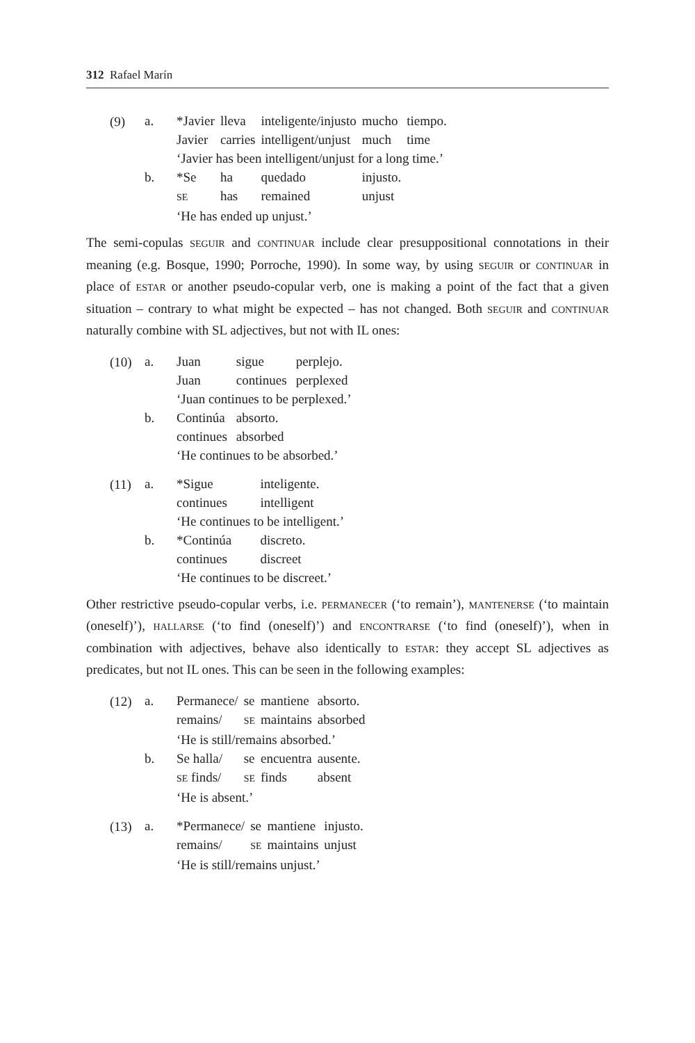312 Rafael Marín
(9)
| a. | *Javier | lleva | inteligente/injusto | mucho | tiempo. |
| | Javier | carries | intelligent/unjust | much | time |
| | ‘Javier has been intelligent/unjust for a long time.’ | | | | |
| b. | *Se | ha | quedado | injusto. | |
| | SE | has | remained | unjust | |
| | ‘He has ended up unjust.’ | | | | |
The semi-copulas SEGUIR and CONTINUAR include clear presuppositional connotations in their meaning (e.g. Bosque, 1990; Porroche, 1990). In some way, by using SEGUIR or CONTINUAR in place of ESTAR or another pseudo-copular verb, one is making a point of the fact that a given situation – contrary to what might be expected – has not changed. Both SEGUIR and CONTINUAR naturally combine with SL adjectives, but not with IL ones:
(10)
| a. | Juan | sigue | perplejo. |
| | Juan | continues | perplexed |
| | ‘Juan continues to be perplexed.’ | | |
| b. | Continúa | absorto. | |
| | continues | absorbed | |
| | ‘He continues to be absorbed.’ | | |
(11)
| a. | *Sigue | inteligente. |
| | continues | intelligent |
| | ‘He continues to be intelligent.’ | |
| b. | *Continúa | discreto. |
| | continues | discreet |
| | ‘He continues to be discreet.’ | |
Other restrictive pseudo-copular verbs, i.e. PERMANECER (‘to remain’), MANTENERSE (‘to maintain (oneself)’), HALLARSE (‘to find (oneself)’) and ENCONTRARSE (‘to find (oneself)’), when in combination with adjectives, behave also identically to ESTAR: they accept SL adjectives as predicates, but not IL ones. This can be seen in the following examples:
(12)
| a. | Permanece/ | se | mantiene | absorto. |
| | remains/ | SE | maintains | absorbed |
| | ‘He is still/remains absorbed.’ | | | |
| b. | Se halla/ | se | encuentra | ausente. |
| | SE finds/ | SE | finds | absent |
| | ‘He is absent.’ | | | |
(13)
| a. | *Permanece/ | se | mantiene | injusto. |
| | remains/ | SE | maintains | unjust |
| | ‘He is still/remains unjust.’ | | | |